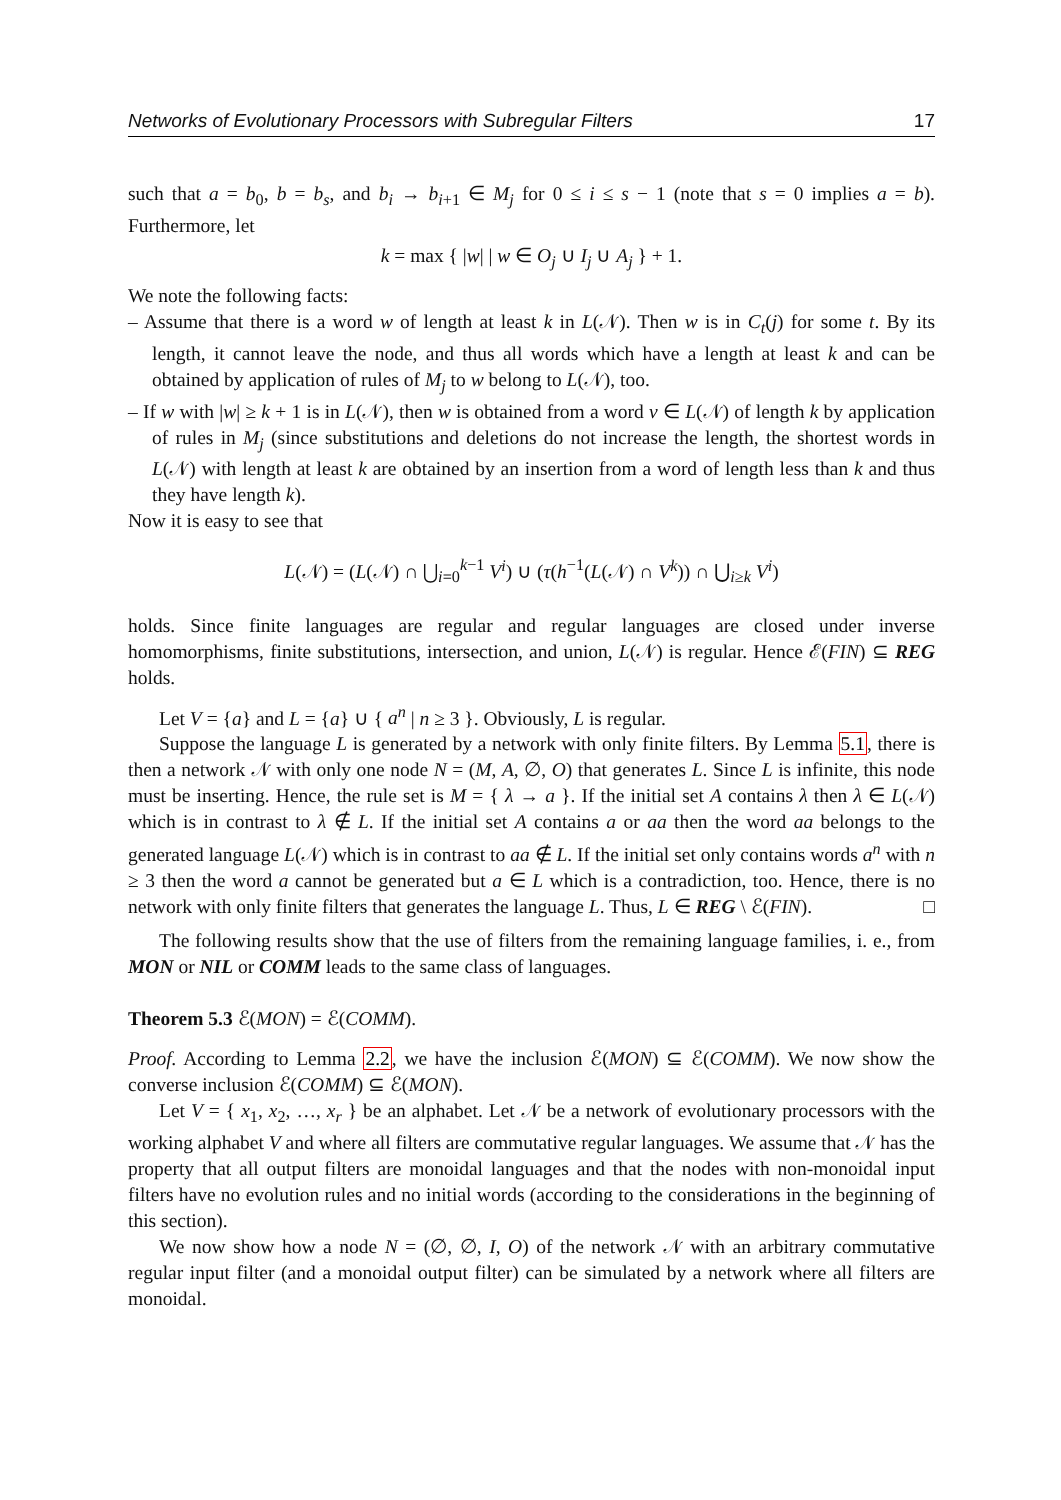Networks of Evolutionary Processors with Subregular Filters 17
such that a = b<sub>0</sub>, b = b<sub>s</sub>, and b<sub>i</sub> → b<sub>i+1</sub> ∈ M<sub>j</sub> for 0 ≤ i ≤ s − 1 (note that s = 0 implies a = b). Furthermore, let
k = max { |w| | w ∈ O<sub>j</sub> ∪ I<sub>j</sub> ∪ A<sub>j</sub> } + 1.
We note the following facts:
– Assume that there is a word w of length at least k in L(𝒩). Then w is in C<sub>t</sub>(j) for some t. By its length, it cannot leave the node, and thus all words which have a length at least k and can be obtained by application of rules of M<sub>j</sub> to w belong to L(𝒩), too.
– If w with |w| ≥ k + 1 is in L(𝒩), then w is obtained from a word v ∈ L(𝒩) of length k by application of rules in M<sub>j</sub> (since substitutions and deletions do not increase the length, the shortest words in L(𝒩) with length at least k are obtained by an insertion from a word of length less than k and thus they have length k).
Now it is easy to see that
L(𝒩) = (L(𝒩) ∩ ⋃<sub>i=0</sub><sup>k−1</sup> V<sup>i</sup>) ∪ (τ(h<sup>−1</sup>(L(𝒩) ∩ V<sup>k</sup>)) ∩ ⋃<sub>i≥k</sub> V<sup>i</sup>)
holds. Since finite languages are regular and regular languages are closed under inverse homomorphisms, finite substitutions, intersection, and union, L(𝒩) is regular. Hence ℰ(FIN) ⊆ REG holds.
Let V = {a} and L = {a} ∪ { a<sup>n</sup> | n ≥ 3 }. Obviously, L is regular.
Suppose the language L is generated by a network with only finite filters. By Lemma 5.1, there is then a network 𝒩 with only one node N = (M, A, ∅, O) that generates L. Since L is infinite, this node must be inserting. Hence, the rule set is M = { λ → a }. If the initial set A contains λ then λ ∈ L(𝒩) which is in contrast to λ ∉ L. If the initial set A contains a or aa then the word aa belongs to the generated language L(𝒩) which is in contrast to aa ∉ L. If the initial set only contains words a<sup>n</sup> with n ≥ 3 then the word a cannot be generated but a ∈ L which is a contradiction, too. Hence, there is no network with only finite filters that generates the language L. Thus, L ∈ REG \ ℰ(FIN). □
The following results show that the use of filters from the remaining language families, i. e., from MON or NIL or COMM leads to the same class of languages.
Theorem 5.3 ℰ(MON) = ℰ(COMM).
Proof. According to Lemma 2.2, we have the inclusion ℰ(MON) ⊆ ℰ(COMM). We now show the converse inclusion ℰ(COMM) ⊆ ℰ(MON).
Let V = { x<sub>1</sub>, x<sub>2</sub>, …, x<sub>r</sub> } be an alphabet. Let 𝒩 be a network of evolutionary processors with the working alphabet V and where all filters are commutative regular languages. We assume that 𝒩 has the property that all output filters are monoidal languages and that the nodes with non-monoidal input filters have no evolution rules and no initial words (according to the considerations in the beginning of this section).
We now show how a node N = (∅, ∅, I, O) of the network 𝒩 with an arbitrary commutative regular input filter (and a monoidal output filter) can be simulated by a network where all filters are monoidal.